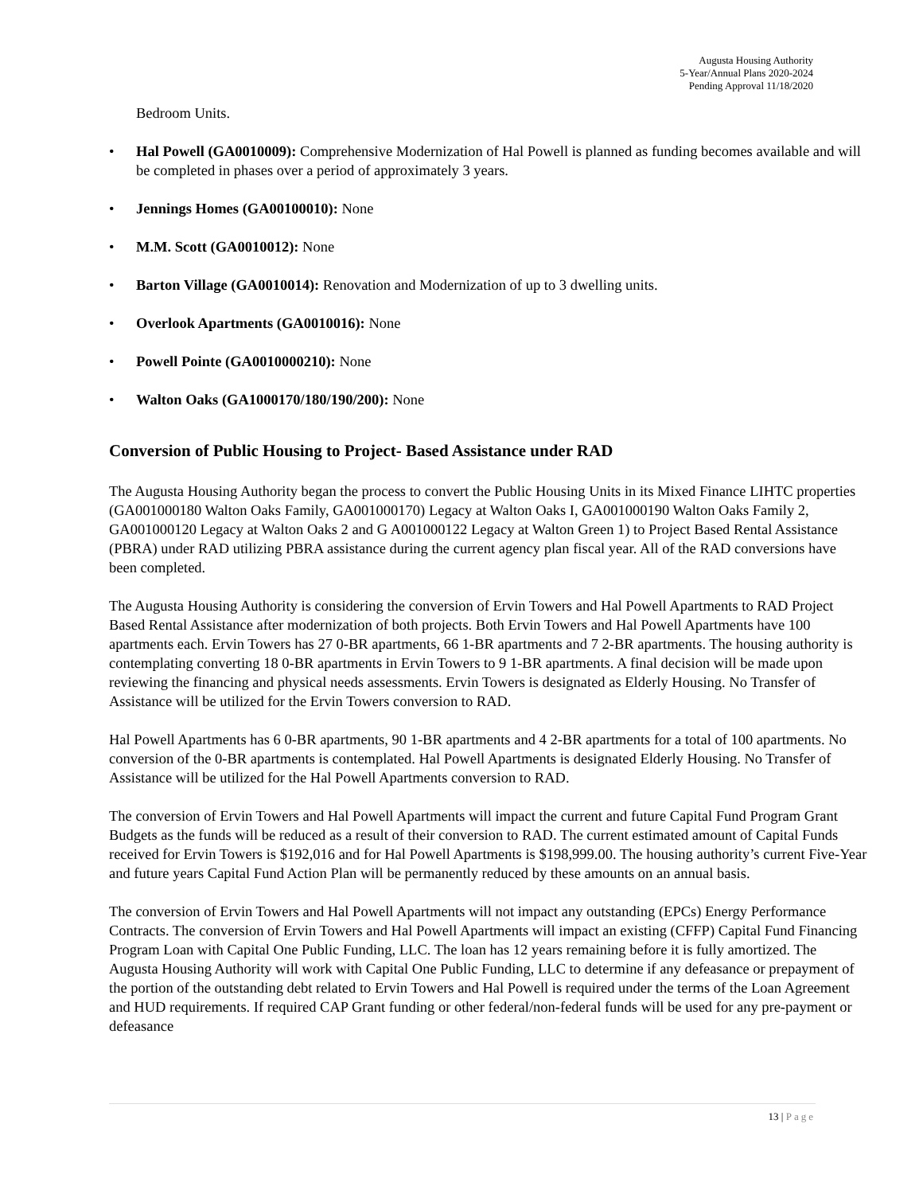Augusta Housing Authority
5-Year/Annual Plans 2020-2024
Pending Approval 11/18/2020
Bedroom Units.
• Hal Powell (GA0010009): Comprehensive Modernization of Hal Powell is planned as funding becomes available and will be completed in phases over a period of approximately 3 years.
• Jennings Homes (GA00100010): None
• M.M. Scott (GA0010012): None
• Barton Village (GA0010014): Renovation and Modernization of up to 3 dwelling units.
• Overlook Apartments (GA0010016): None
• Powell Pointe (GA0010000210): None
• Walton Oaks (GA1000170/180/190/200): None
Conversion of Public Housing to Project- Based Assistance under RAD
The Augusta Housing Authority began the process to convert the Public Housing Units in its Mixed Finance LIHTC properties (GA001000180 Walton Oaks Family, GA001000170) Legacy at Walton Oaks I, GA001000190 Walton Oaks Family 2, GA001000120 Legacy at Walton Oaks 2 and G A001000122 Legacy at Walton Green 1) to Project Based Rental Assistance (PBRA) under RAD utilizing PBRA assistance during the current agency plan fiscal year. All of the RAD conversions have been completed.
The Augusta Housing Authority is considering the conversion of Ervin Towers and Hal Powell Apartments to RAD Project Based Rental Assistance after modernization of both projects. Both Ervin Towers and Hal Powell Apartments have 100 apartments each. Ervin Towers has 27 0-BR apartments, 66 1-BR apartments and 7 2-BR apartments. The housing authority is contemplating converting 18 0-BR apartments in Ervin Towers to 9 1-BR apartments. A final decision will be made upon reviewing the financing and physical needs assessments. Ervin Towers is designated as Elderly Housing. No Transfer of Assistance will be utilized for the Ervin Towers conversion to RAD.
Hal Powell Apartments has 6 0-BR apartments, 90 1-BR apartments and 4 2-BR apartments for a total of 100 apartments. No conversion of the 0-BR apartments is contemplated. Hal Powell Apartments is designated Elderly Housing. No Transfer of Assistance will be utilized for the Hal Powell Apartments conversion to RAD.
The conversion of Ervin Towers and Hal Powell Apartments will impact the current and future Capital Fund Program Grant Budgets as the funds will be reduced as a result of their conversion to RAD. The current estimated amount of Capital Funds received for Ervin Towers is $192,016 and for Hal Powell Apartments is $198,999.00. The housing authority’s current Five-Year and future years Capital Fund Action Plan will be permanently reduced by these amounts on an annual basis.
The conversion of Ervin Towers and Hal Powell Apartments will not impact any outstanding (EPCs) Energy Performance Contracts. The conversion of Ervin Towers and Hal Powell Apartments will impact an existing (CFFP) Capital Fund Financing Program Loan with Capital One Public Funding, LLC. The loan has 12 years remaining before it is fully amortized. The Augusta Housing Authority will work with Capital One Public Funding, LLC to determine if any defeasance or prepayment of the portion of the outstanding debt related to Ervin Towers and Hal Powell is required under the terms of the Loan Agreement and HUD requirements. If required CAP Grant funding or other federal/non-federal funds will be used for any pre-payment or defeasance
13 | Page